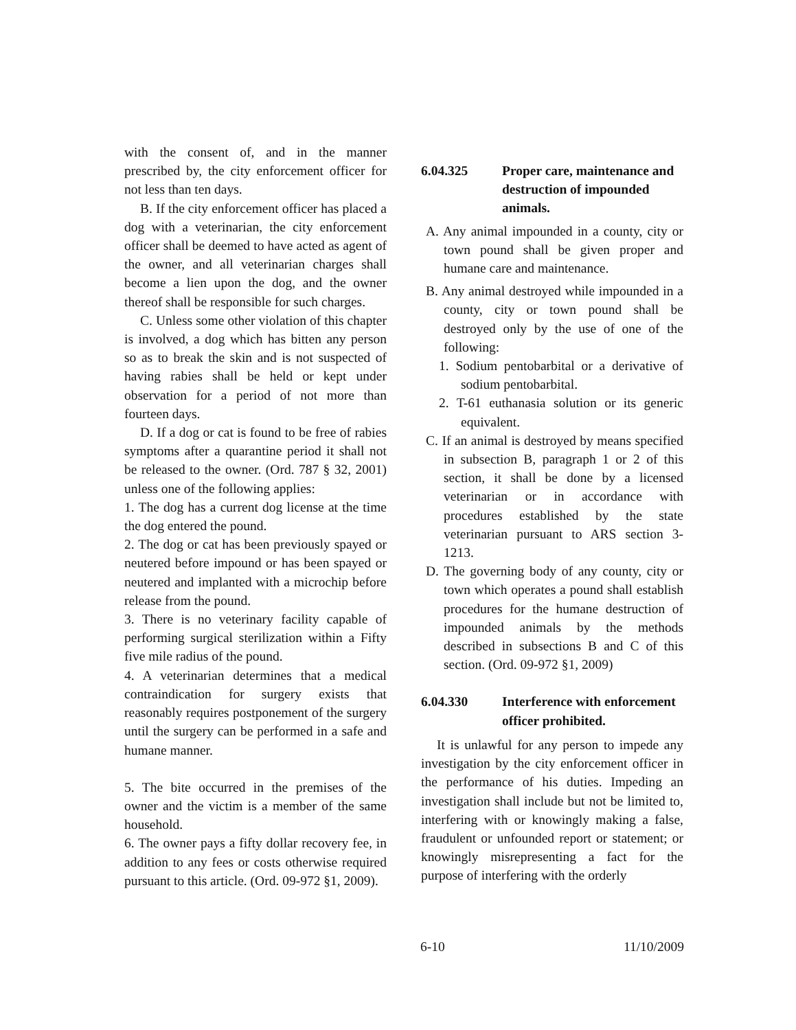with the consent of, and in the manner prescribed by, the city enforcement officer for not less than ten days.
B. If the city enforcement officer has placed a dog with a veterinarian, the city enforcement officer shall be deemed to have acted as agent of the owner, and all veterinarian charges shall become a lien upon the dog, and the owner thereof shall be responsible for such charges.
C. Unless some other violation of this chapter is involved, a dog which has bitten any person so as to break the skin and is not suspected of having rabies shall be held or kept under observation for a period of not more than fourteen days.
D. If a dog or cat is found to be free of rabies symptoms after a quarantine period it shall not be released to the owner. (Ord. 787 § 32, 2001) unless one of the following applies:
1. The dog has a current dog license at the time the dog entered the pound.
2. The dog or cat has been previously spayed or neutered before impound or has been spayed or neutered and implanted with a microchip before release from the pound.
3. There is no veterinary facility capable of performing surgical sterilization within a Fifty five mile radius of the pound.
4. A veterinarian determines that a medical contraindication for surgery exists that reasonably requires postponement of the surgery until the surgery can be performed in a safe and humane manner.
5. The bite occurred in the premises of the owner and the victim is a member of the same household.
6. The owner pays a fifty dollar recovery fee, in addition to any fees or costs otherwise required pursuant to this article. (Ord. 09-972 §1, 2009).
6.04.325 Proper care, maintenance and destruction of impounded animals.
A. Any animal impounded in a county, city or town pound shall be given proper and humane care and maintenance.
B. Any animal destroyed while impounded in a county, city or town pound shall be destroyed only by the use of one of the following:
1. Sodium pentobarbital or a derivative of sodium pentobarbital.
2. T-61 euthanasia solution or its generic equivalent.
C. If an animal is destroyed by means specified in subsection B, paragraph 1 or 2 of this section, it shall be done by a licensed veterinarian or in accordance with procedures established by the state veterinarian pursuant to ARS section 3-1213.
D. The governing body of any county, city or town which operates a pound shall establish procedures for the humane destruction of impounded animals by the methods described in subsections B and C of this section. (Ord. 09-972 §1, 2009)
6.04.330 Interference with enforcement officer prohibited.
It is unlawful for any person to impede any investigation by the city enforcement officer in the performance of his duties. Impeding an investigation shall include but not be limited to, interfering with or knowingly making a false, fraudulent or unfounded report or statement; or knowingly misrepresenting a fact for the purpose of interfering with the orderly
6-10 11/10/2009